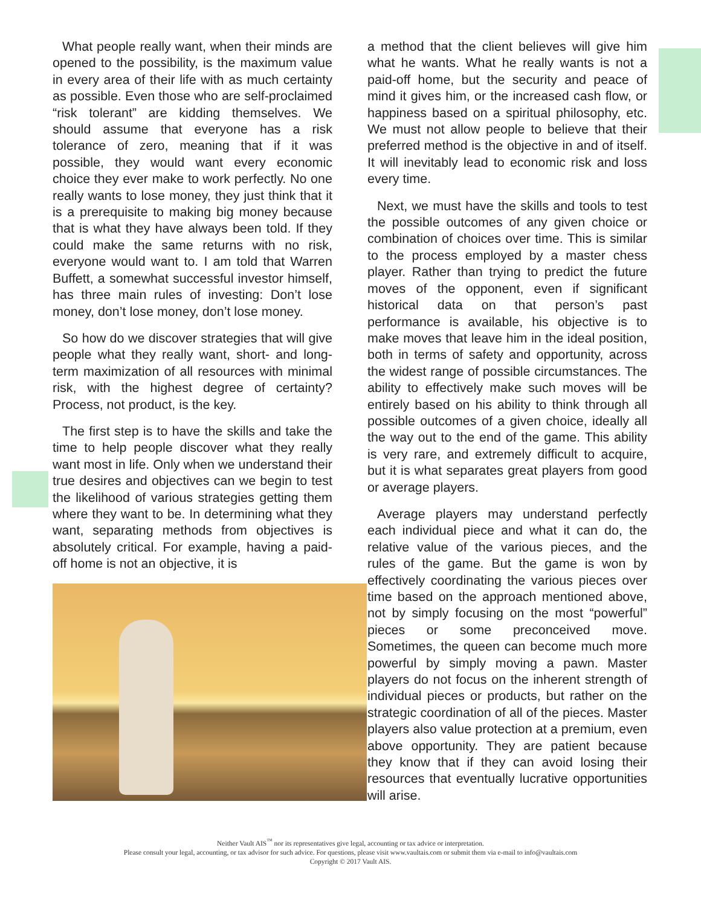What people really want, when their minds are opened to the possibility, is the maximum value in every area of their life with as much certainty as possible. Even those who are self-proclaimed “risk tolerant” are kidding themselves. We should assume that everyone has a risk tolerance of zero, meaning that if it was possible, they would want every economic choice they ever make to work perfectly. No one really wants to lose money, they just think that it is a prerequisite to making big money because that is what they have always been told. If they could make the same returns with no risk, everyone would want to. I am told that Warren Buffett, a somewhat successful investor himself, has three main rules of investing: Don’t lose money, don’t lose money, don’t lose money.
So how do we discover strategies that will give people what they really want, short- and long-term maximization of all resources with minimal risk, with the highest degree of certainty? Process, not product, is the key.
The first step is to have the skills and take the time to help people discover what they really want most in life. Only when we understand their true desires and objectives can we begin to test the likelihood of various strategies getting them where they want to be. In determining what they want, separating methods from objectives is absolutely critical. For example, having a paid-off home is not an objective, it is
a method that the client believes will give him what he wants. What he really wants is not a paid-off home, but the security and peace of mind it gives him, or the increased cash flow, or happiness based on a spiritual philosophy, etc. We must not allow people to believe that their preferred method is the objective in and of itself. It will inevitably lead to economic risk and loss every time.
Next, we must have the skills and tools to test the possible outcomes of any given choice or combination of choices over time. This is similar to the process employed by a master chess player. Rather than trying to predict the future moves of the opponent, even if significant historical data on that person’s past performance is available, his objective is to make moves that leave him in the ideal position, both in terms of safety and opportunity, across the widest range of possible circumstances. The ability to effectively make such moves will be entirely based on his ability to think through all possible outcomes of a given choice, ideally all the way out to the end of the game. This ability is very rare, and extremely difficult to acquire, but it is what separates great players from good or average players.
Average players may understand perfectly each individual piece and what it can do, the relative value of the various pieces, and the rules of the game. But the game is won by effectively coordinating the various pieces over time based on the approach mentioned above, not by simply focusing on the most “powerful” pieces or some preconceived move. Sometimes, the queen can become much more powerful by simply moving a pawn. Master players do not focus on the inherent strength of individual pieces or products, but rather on the strategic coordination of all of the pieces. Master players also value protection at a premium, even above opportunity. They are patient because they know that if they can avoid losing their resources that eventually lucrative opportunities will arise.
Neither Vault AIS<sup>™</sup> nor its representatives give legal, accounting or tax advice or interpretation.
Please consult your legal, accounting, or tax advisor for such advice. For questions, please visit www.vaultais.com or submit them via e-mail to info@vaultais.com
Copyright © 2017 Vault AIS.